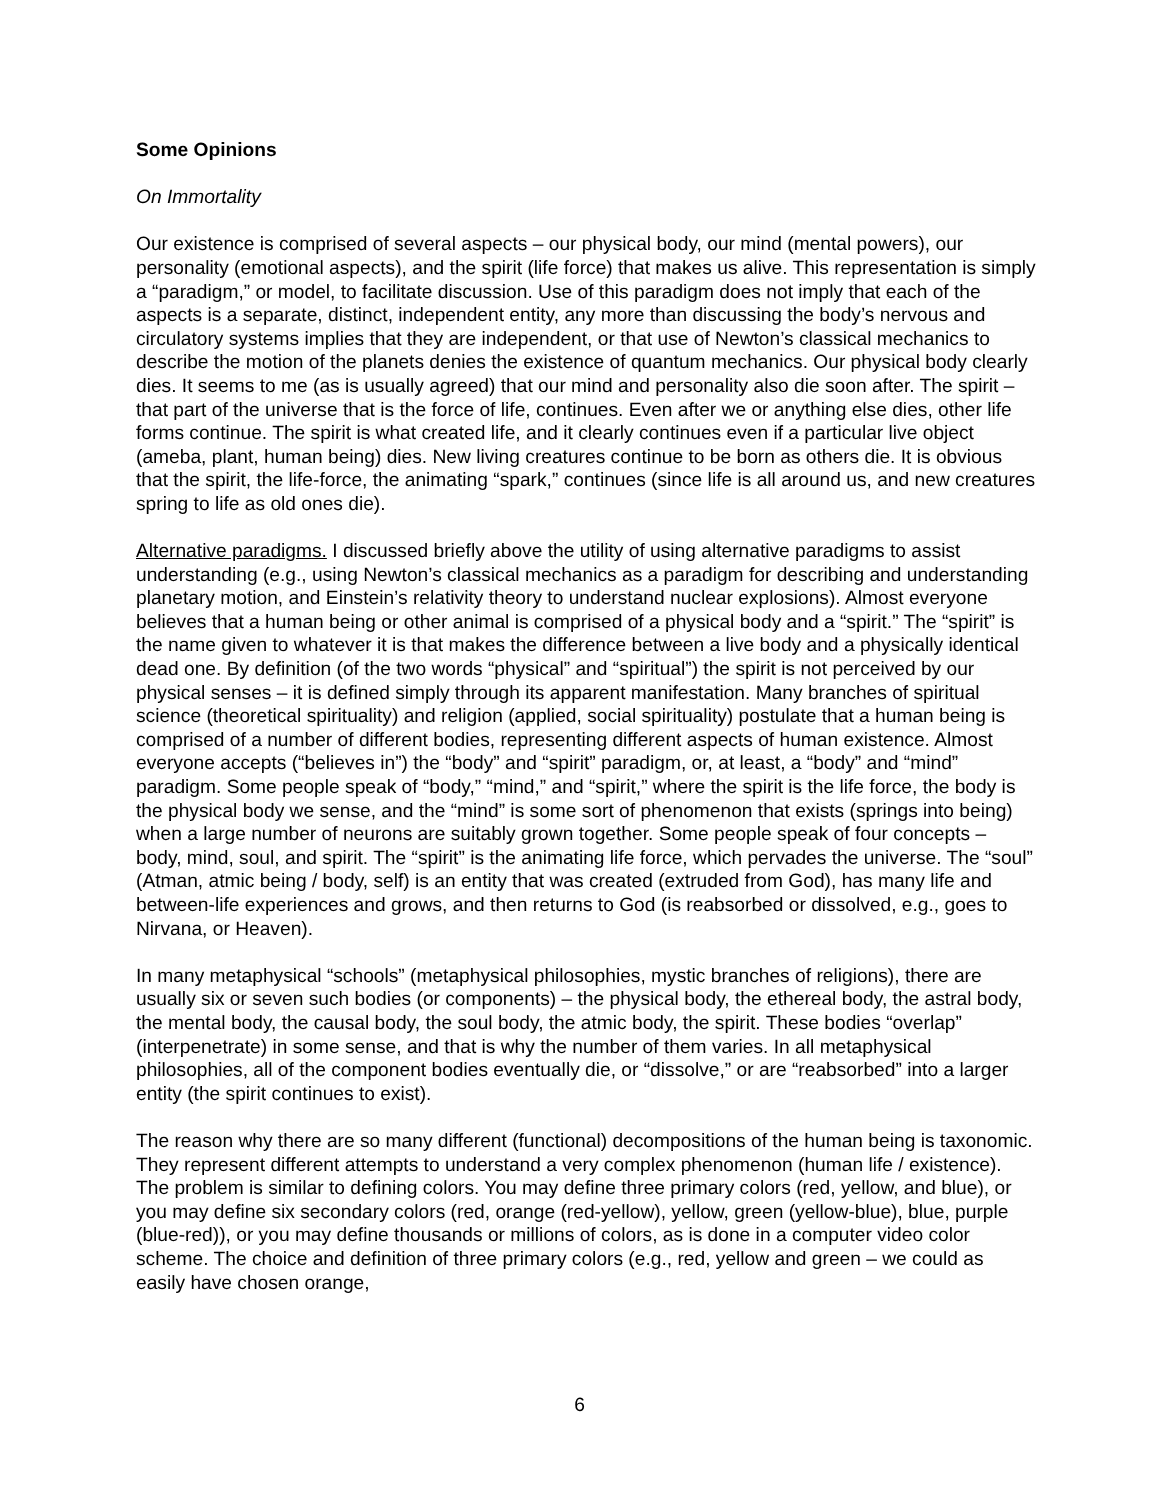Some Opinions
On Immortality
Our existence is comprised of several aspects – our physical body, our mind (mental powers), our personality (emotional aspects), and the spirit (life force) that makes us alive. This representation is simply a “paradigm,” or model, to facilitate discussion. Use of this paradigm does not imply that each of the aspects is a separate, distinct, independent entity, any more than discussing the body’s nervous and circulatory systems implies that they are independent, or that use of Newton’s classical mechanics to describe the motion of the planets denies the existence of quantum mechanics. Our physical body clearly dies. It seems to me (as is usually agreed) that our mind and personality also die soon after. The spirit – that part of the universe that is the force of life, continues. Even after we or anything else dies, other life forms continue. The spirit is what created life, and it clearly continues even if a particular live object (ameba, plant, human being) dies. New living creatures continue to be born as others die. It is obvious that the spirit, the life-force, the animating “spark,” continues (since life is all around us, and new creatures spring to life as old ones die).
Alternative paradigms. I discussed briefly above the utility of using alternative paradigms to assist understanding (e.g., using Newton’s classical mechanics as a paradigm for describing and understanding planetary motion, and Einstein’s relativity theory to understand nuclear explosions). Almost everyone believes that a human being or other animal is comprised of a physical body and a “spirit.” The “spirit” is the name given to whatever it is that makes the difference between a live body and a physically identical dead one. By definition (of the two words “physical” and “spiritual”) the spirit is not perceived by our physical senses – it is defined simply through its apparent manifestation. Many branches of spiritual science (theoretical spirituality) and religion (applied, social spirituality) postulate that a human being is comprised of a number of different bodies, representing different aspects of human existence. Almost everyone accepts (“believes in”) the “body” and “spirit” paradigm, or, at least, a “body” and “mind” paradigm. Some people speak of “body,” “mind,” and “spirit,” where the spirit is the life force, the body is the physical body we sense, and the “mind” is some sort of phenomenon that exists (springs into being) when a large number of neurons are suitably grown together. Some people speak of four concepts – body, mind, soul, and spirit. The “spirit” is the animating life force, which pervades the universe. The “soul” (Atman, atmic being / body, self) is an entity that was created (extruded from God), has many life and between-life experiences and grows, and then returns to God (is reabsorbed or dissolved, e.g., goes to Nirvana, or Heaven).
In many metaphysical “schools” (metaphysical philosophies, mystic branches of religions), there are usually six or seven such bodies (or components) – the physical body, the ethereal body, the astral body, the mental body, the causal body, the soul body, the atmic body, the spirit. These bodies “overlap” (interpenetrate) in some sense, and that is why the number of them varies. In all metaphysical philosophies, all of the component bodies eventually die, or “dissolve,” or are “reabsorbed” into a larger entity (the spirit continues to exist).
The reason why there are so many different (functional) decompositions of the human being is taxonomic. They represent different attempts to understand a very complex phenomenon (human life / existence). The problem is similar to defining colors. You may define three primary colors (red, yellow, and blue), or you may define six secondary colors (red, orange (red-yellow), yellow, green (yellow-blue), blue, purple (blue-red)), or you may define thousands or millions of colors, as is done in a computer video color scheme. The choice and definition of three primary colors (e.g., red, yellow and green – we could as easily have chosen orange,
6